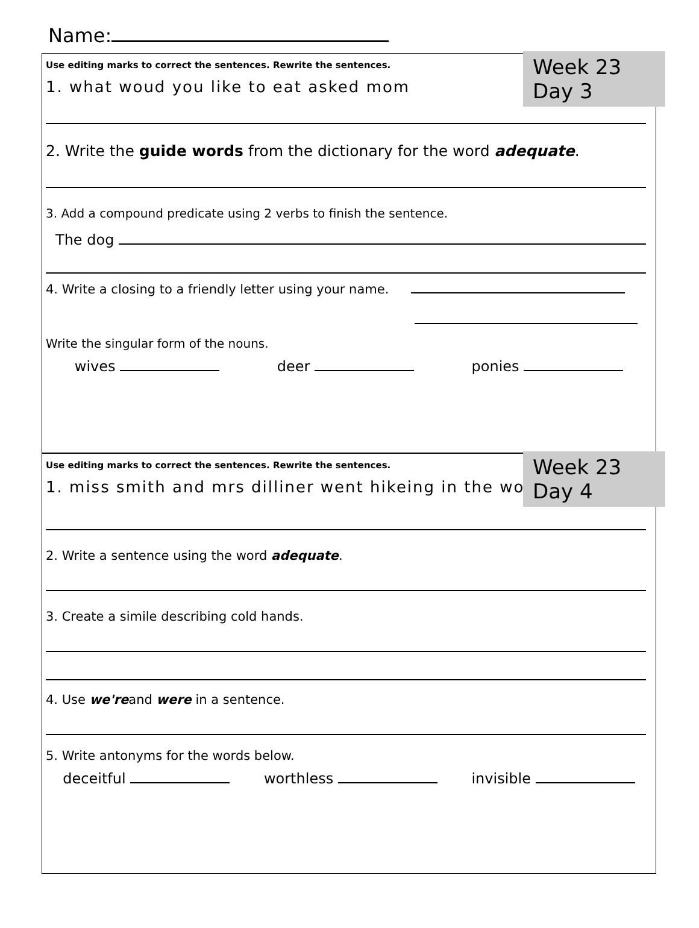Name:
Week 23 Day 3
Use editing marks to correct the sentences. Rewrite the sentences.
1. what woud you like to eat asked mom
2. Write the guide words from the dictionary for the word adequate.
3. Add a compound predicate using 2 verbs to finish the sentence.
The dog
4. Write a closing to a friendly letter using your name.
Write the singular form of the nouns.
wives deer ponies
Week 23 Day 4
Use editing marks to correct the sentences. Rewrite the sentences.
1. miss smith and mrs dilliner went hikeing in the woods
2. Write a sentence using the word adequate.
3. Create a simile describing cold hands.
4. Use we'reand were in a sentence.
5. Write antonyms for the words below.
deceitful worthless invisible